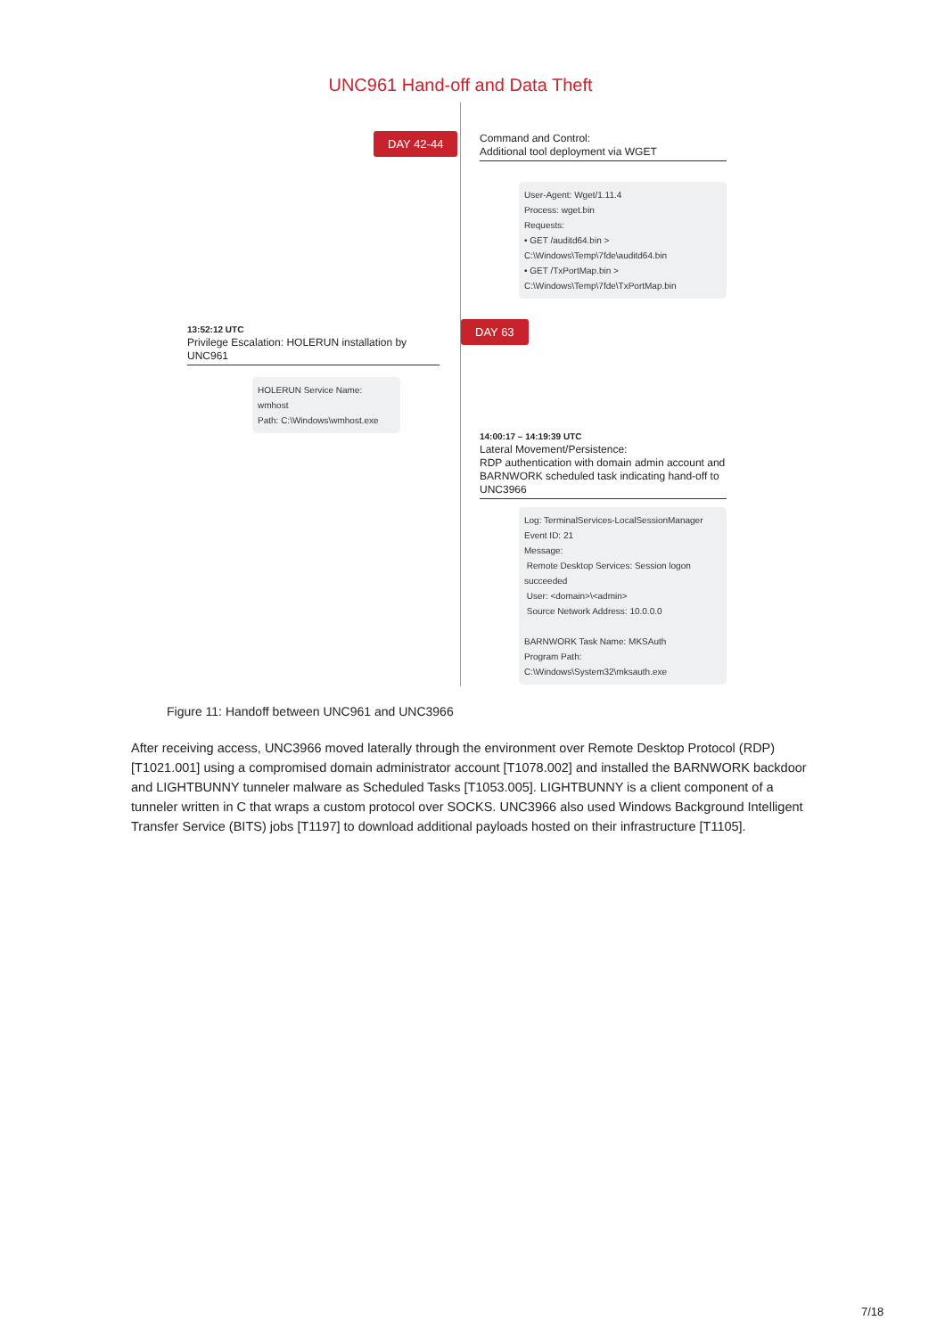UNC961 Hand-off and Data Theft
DAY 42-44
Command and Control:
Additional tool deployment via WGET
User-Agent: Wget/1.11.4
Process: wget.bin
Requests:
• GET /auditd64.bin > C:\Windows\Temp\7fde\auditd64.bin
• GET /TxPortMap.bin > C:\Windows\Temp\7fde\TxPortMap.bin
DAY 63
13:52:12 UTC
Privilege Escalation: HOLERUN installation by UNC961
HOLERUN Service Name: wmhost
Path: C:\Windows\wmhost.exe
14:00:17 – 14:19:39 UTC
Lateral Movement/Persistence:
RDP authentication with domain admin account and BARNWORK scheduled task indicating hand-off to UNC3966
Log: TerminalServices-LocalSessionManager
Event ID: 21
Message:
Remote Desktop Services: Session logon succeeded
User: <domain>\<admin>
Source Network Address: 10.0.0.0
BARNWORK Task Name: MKSAuth
Program Path: C:\Windows\System32\mksauth.exe
Figure 11: Handoff between UNC961 and UNC3966
After receiving access, UNC3966 moved laterally through the environment over Remote Desktop Protocol (RDP) [T1021.001] using a compromised domain administrator account [T1078.002] and installed the BARNWORK backdoor and LIGHTBUNNY tunneler malware as Scheduled Tasks [T1053.005]. LIGHTBUNNY is a client component of a tunneler written in C that wraps a custom protocol over SOCKS. UNC3966 also used Windows Background Intelligent Transfer Service (BITS) jobs [T1197] to download additional payloads hosted on their infrastructure [T1105].
7/18